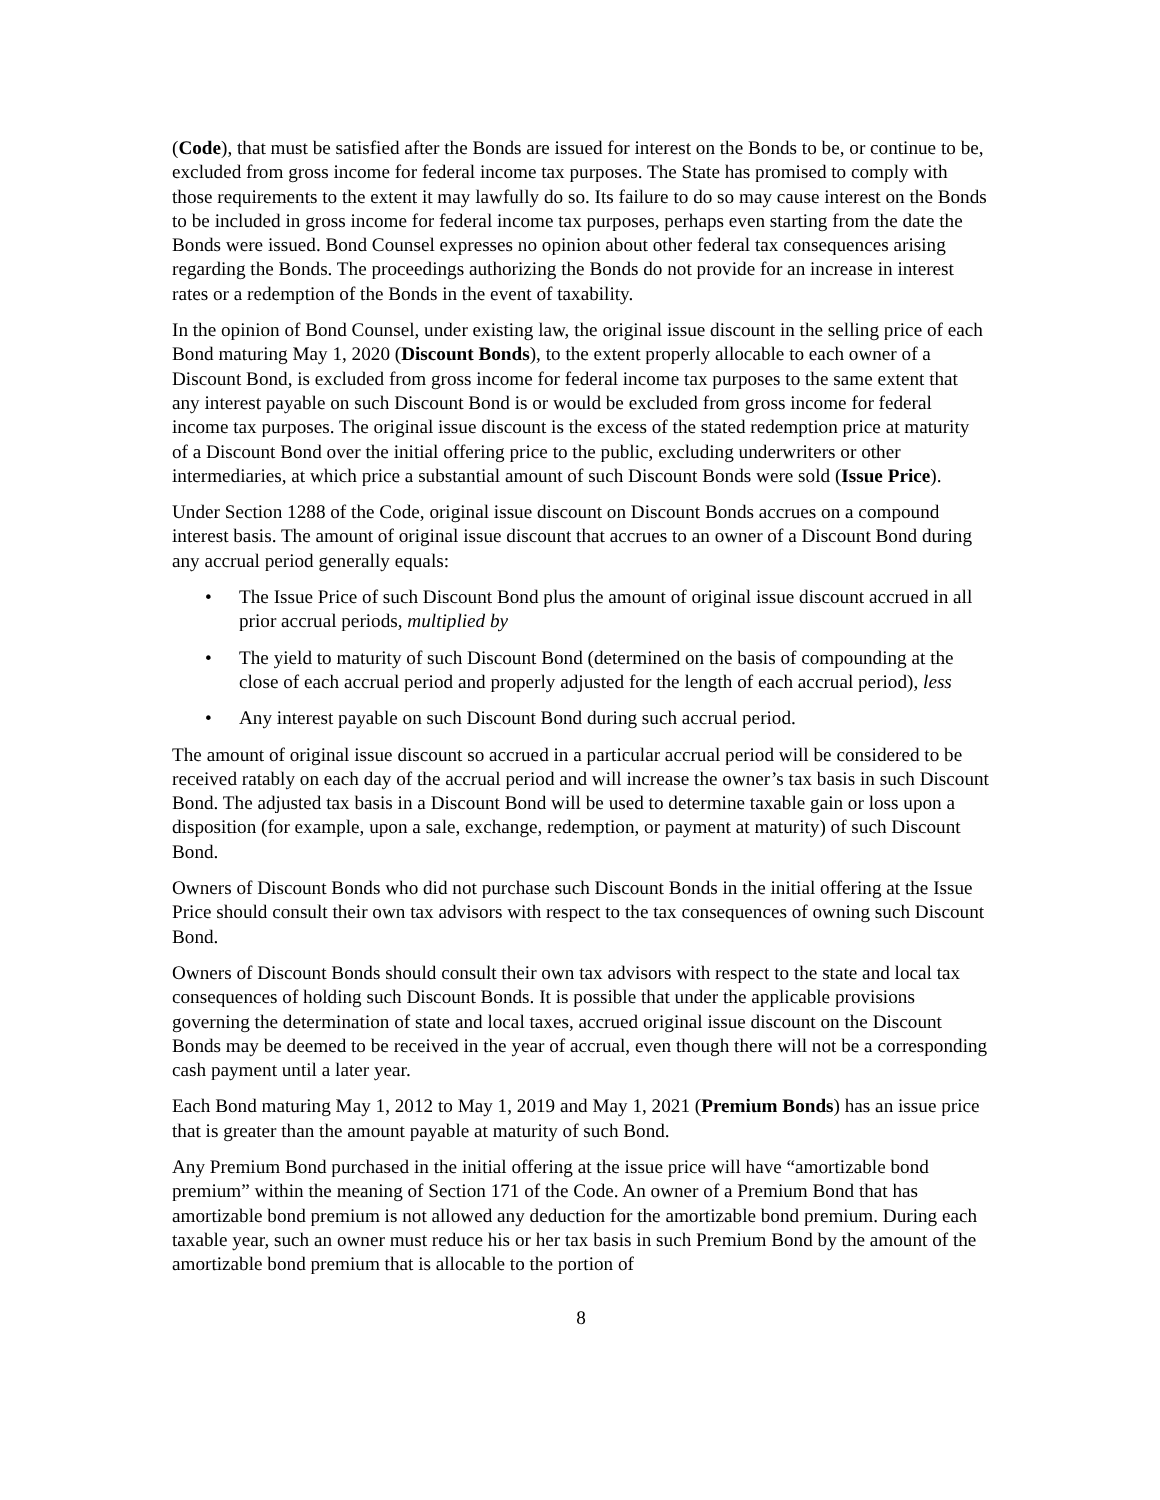(Code), that must be satisfied after the Bonds are issued for interest on the Bonds to be, or continue to be, excluded from gross income for federal income tax purposes. The State has promised to comply with those requirements to the extent it may lawfully do so. Its failure to do so may cause interest on the Bonds to be included in gross income for federal income tax purposes, perhaps even starting from the date the Bonds were issued. Bond Counsel expresses no opinion about other federal tax consequences arising regarding the Bonds. The proceedings authorizing the Bonds do not provide for an increase in interest rates or a redemption of the Bonds in the event of taxability.
In the opinion of Bond Counsel, under existing law, the original issue discount in the selling price of each Bond maturing May 1, 2020 (Discount Bonds), to the extent properly allocable to each owner of a Discount Bond, is excluded from gross income for federal income tax purposes to the same extent that any interest payable on such Discount Bond is or would be excluded from gross income for federal income tax purposes. The original issue discount is the excess of the stated redemption price at maturity of a Discount Bond over the initial offering price to the public, excluding underwriters or other intermediaries, at which price a substantial amount of such Discount Bonds were sold (Issue Price).
Under Section 1288 of the Code, original issue discount on Discount Bonds accrues on a compound interest basis. The amount of original issue discount that accrues to an owner of a Discount Bond during any accrual period generally equals:
• The Issue Price of such Discount Bond plus the amount of original issue discount accrued in all prior accrual periods, multiplied by
• The yield to maturity of such Discount Bond (determined on the basis of compounding at the close of each accrual period and properly adjusted for the length of each accrual period), less
• Any interest payable on such Discount Bond during such accrual period.
The amount of original issue discount so accrued in a particular accrual period will be considered to be received ratably on each day of the accrual period and will increase the owner’s tax basis in such Discount Bond. The adjusted tax basis in a Discount Bond will be used to determine taxable gain or loss upon a disposition (for example, upon a sale, exchange, redemption, or payment at maturity) of such Discount Bond.
Owners of Discount Bonds who did not purchase such Discount Bonds in the initial offering at the Issue Price should consult their own tax advisors with respect to the tax consequences of owning such Discount Bond.
Owners of Discount Bonds should consult their own tax advisors with respect to the state and local tax consequences of holding such Discount Bonds. It is possible that under the applicable provisions governing the determination of state and local taxes, accrued original issue discount on the Discount Bonds may be deemed to be received in the year of accrual, even though there will not be a corresponding cash payment until a later year.
Each Bond maturing May 1, 2012 to May 1, 2019 and May 1, 2021 (Premium Bonds) has an issue price that is greater than the amount payable at maturity of such Bond.
Any Premium Bond purchased in the initial offering at the issue price will have “amortizable bond premium” within the meaning of Section 171 of the Code. An owner of a Premium Bond that has amortizable bond premium is not allowed any deduction for the amortizable bond premium. During each taxable year, such an owner must reduce his or her tax basis in such Premium Bond by the amount of the amortizable bond premium that is allocable to the portion of
8